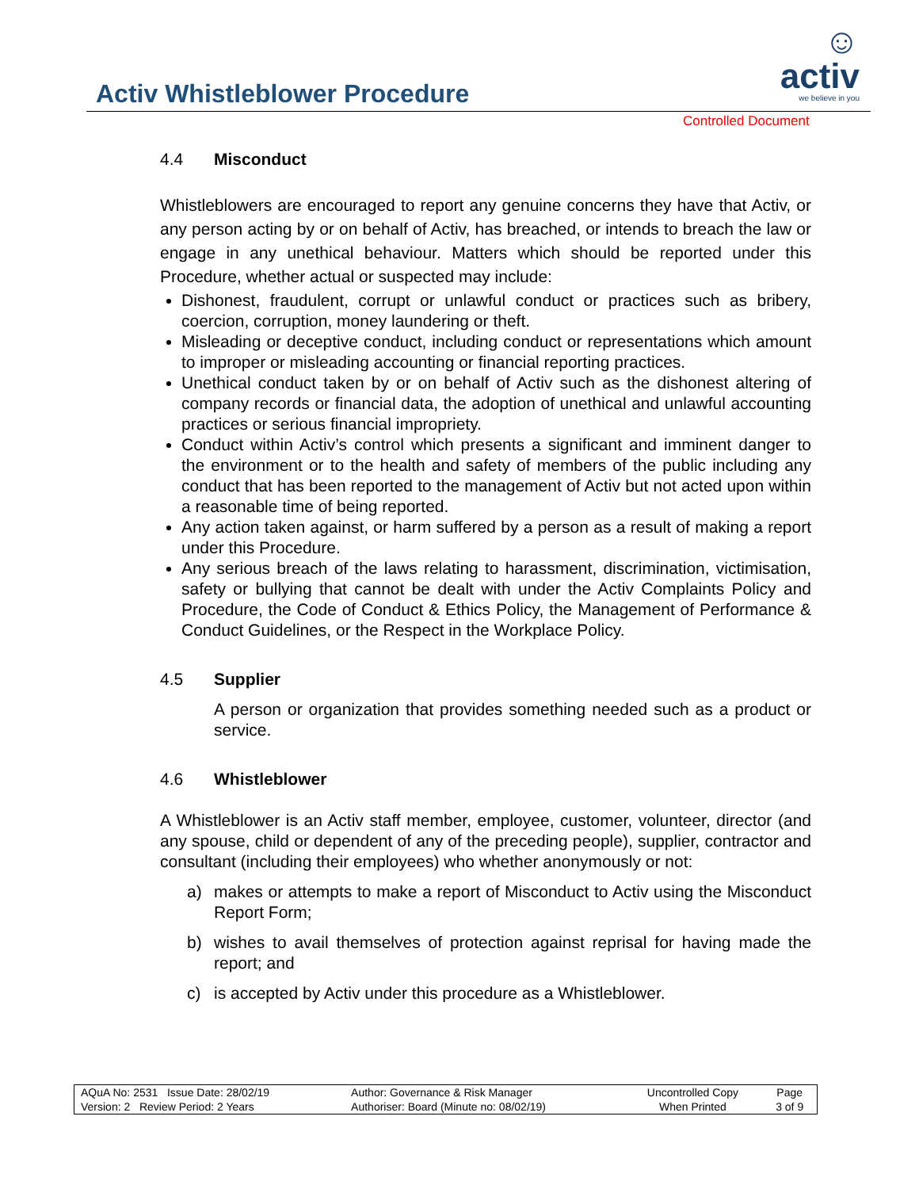☺ activ
we believe in you
Activ Whistleblower Procedure
Controlled Document
4.4 Misconduct
Whistleblowers are encouraged to report any genuine concerns they have that Activ, or any person acting by or on behalf of Activ, has breached, or intends to breach the law or engage in any unethical behaviour. Matters which should be reported under this Procedure, whether actual or suspected may include:
Dishonest, fraudulent, corrupt or unlawful conduct or practices such as bribery, coercion, corruption, money laundering or theft.
Misleading or deceptive conduct, including conduct or representations which amount to improper or misleading accounting or financial reporting practices.
Unethical conduct taken by or on behalf of Activ such as the dishonest altering of company records or financial data, the adoption of unethical and unlawful accounting practices or serious financial impropriety.
Conduct within Activ’s control which presents a significant and imminent danger to the environment or to the health and safety of members of the public including any conduct that has been reported to the management of Activ but not acted upon within a reasonable time of being reported.
Any action taken against, or harm suffered by a person as a result of making a report under this Procedure.
Any serious breach of the laws relating to harassment, discrimination, victimisation, safety or bullying that cannot be dealt with under the Activ Complaints Policy and Procedure, the Code of Conduct & Ethics Policy, the Management of Performance & Conduct Guidelines, or the Respect in the Workplace Policy.
4.5 Supplier
A person or organization that provides something needed such as a product or service.
4.6 Whistleblower
A Whistleblower is an Activ staff member, employee, customer, volunteer, director (and any spouse, child or dependent of any of the preceding people), supplier, contractor and consultant (including their employees) who whether anonymously or not:
a) makes or attempts to make a report of Misconduct to Activ using the Misconduct Report Form;
b) wishes to avail themselves of protection against reprisal for having made the report; and
c) is accepted by Activ under this procedure as a Whistleblower.
| AQuA No: 2531 Issue Date: 28/02/19 | Author: Governance & Risk Manager | Uncontrolled Copy | Page |
| Version: 2 Review Period: 2 Years | Authoriser: Board (Minute no: 08/02/19) | When Printed | 3 of 9 |